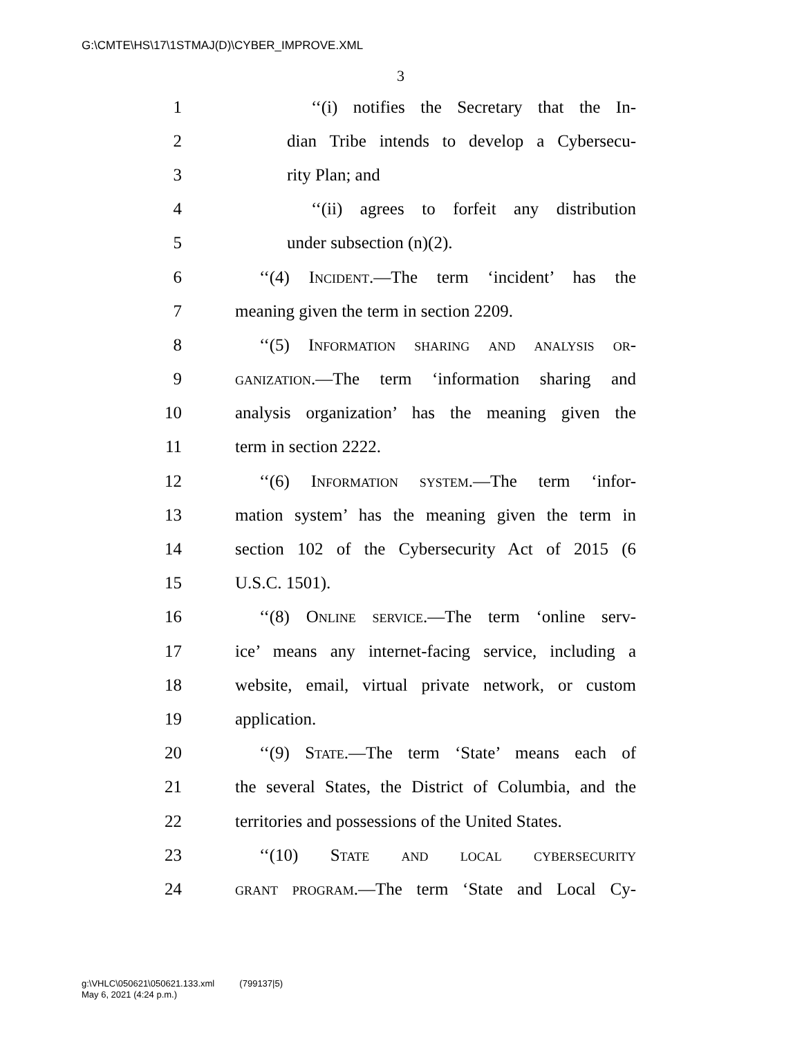G:\CMTE\HS\17\1STMAJ(D)\CYBER_IMPROVE.XML
3
1 ‘‘(i) notifies the Secretary that the In-
2 dian Tribe intends to develop a Cybersecu-
3 rity Plan; and
4 ‘‘(ii) agrees to forfeit any distribution
5 under subsection (n)(2).
6 ‘‘(4) Incident.—The term ‘incident’ has the
7 meaning given the term in section 2209.
8 ‘‘(5) Information sharing and analysis or-
9 ganization.—The term ‘information sharing and
10 analysis organization’ has the meaning given the
11 term in section 2222.
12 ‘‘(6) Information system.—The term ‘infor-
13 mation system’ has the meaning given the term in
14 section 102 of the Cybersecurity Act of 2015 (6
15 U.S.C. 1501).
16 ‘‘(8) Online service.—The term ‘online serv-
17 ice’ means any internet-facing service, including a
18 website, email, virtual private network, or custom
19 application.
20 ‘‘(9) State.—The term ‘State’ means each of
21 the several States, the District of Columbia, and the
22 territories and possessions of the United States.
23 ‘‘(10) State and local cybersecurity
24 grant program.—The term ‘State and Local Cy-
g:\VHLC\050621\050621.133.xml (799137|5)
May 6, 2021 (4:24 p.m.)